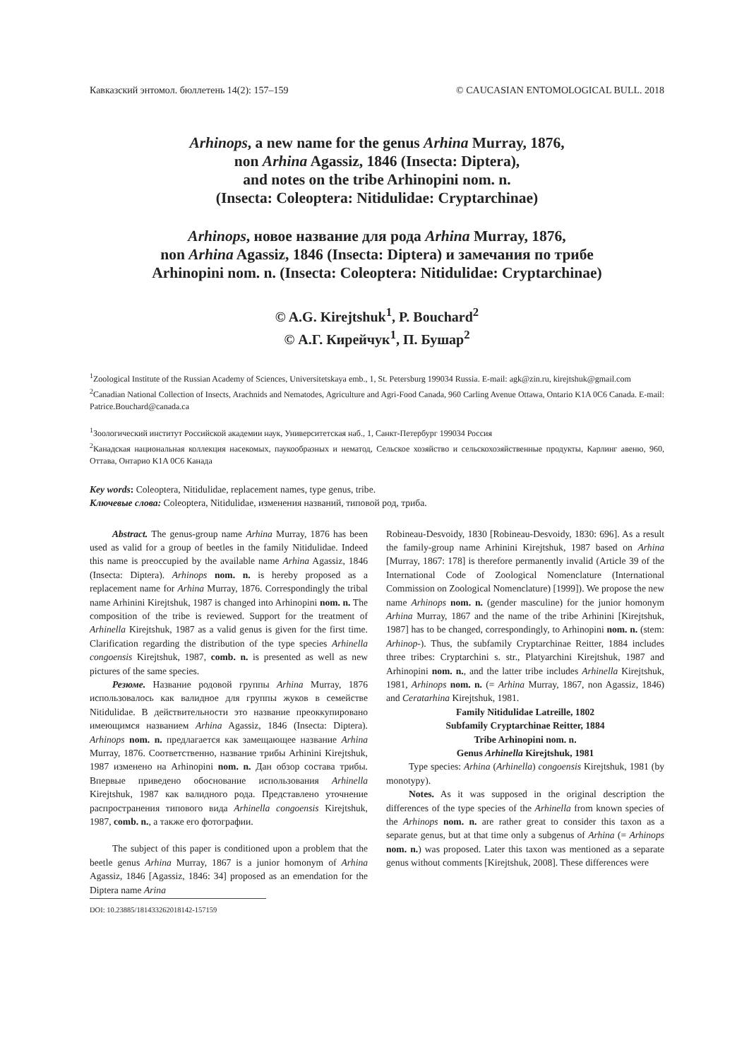Кавказский энтомол. бюллетень 14(2): 157–159 © CAUCASIAN ENTOMOLOGICAL BULL. 2018
Arhinops, a new name for the genus Arhina Murray, 1876,
non Arhina Agassiz, 1846 (Insecta: Diptera),
and notes on the tribe Arhinopini nom. n.
(Insecta: Coleoptera: Nitidulidae: Cryptarchinae)
Arhinops, новое название для рода Arhina Murray, 1876,
non Arhina Agassiz, 1846 (Insecta: Diptera) и замечания по трибе
Arhinopini nom. n. (Insecta: Coleoptera: Nitidulidae: Cryptarchinae)
© A.G. Kirejtshuk<sup>1</sup>, P. Bouchard<sup>2</sup>
© А.Г. Кирейчук<sup>1</sup>, П. Бушар<sup>2</sup>
<sup>1</sup> Zoological Institute of the Russian Academy of Sciences, Universitetskaya emb., 1, St. Petersburg 199034 Russia. E-mail: agk@zin.ru, kirejtshuk@gmail.com
<sup>2</sup> Canadian National Collection of Insects, Arachnids and Nematodes, Agriculture and Agri-Food Canada, 960 Carling Avenue Ottawa, Ontario K1A 0C6 Canada. E-mail: Patrice.Bouchard@canada.ca
<sup>1</sup> Зоологический институт Российской академии наук, Университетская наб., 1, Санкт-Петербург 199034 Россия
<sup>2</sup> Канадская национальная коллекция насекомых, паукообразных и нематод, Сельское хозяйство и сельскохозяйственные продукты, Карлинг авеню, 960, Оттава, Онтарио K1A 0C6 Канада
Key words: Coleoptera, Nitidulidae, replacement names, type genus, tribe.
Ключевые слова: Coleoptera, Nitidulidae, изменения названий, типовой род, триба.
Abstract. The genus-group name Arhina Murray, 1876 has been used as valid for a group of beetles in the family Nitidulidae. Indeed this name is preoccupied by the available name Arhina Agassiz, 1846 (Insecta: Diptera). Arhinops nom. n. is hereby proposed as a replacement name for Arhina Murray, 1876. Correspondingly the tribal name Arhinini Kirejtshuk, 1987 is changed into Arhinopini nom. n. The composition of the tribe is reviewed. Support for the treatment of Arhinella Kirejtshuk, 1987 as a valid genus is given for the first time. Clarification regarding the distribution of the type species Arhinella congoensis Kirejtshuk, 1987, comb. n. is presented as well as new pictures of the same species.
Резюме. Название родовой группы Arhina Murray, 1876 использовалось как валидное для группы жуков в семействе Nitidulidae. В действительности это название преоккупировано имеющимся названием Arhina Agassiz, 1846 (Insecta: Diptera). Arhinops nom. n. предлагается как замещающее название Arhina Murray, 1876. Соответственно, название трибы Arhinini Kirejtshuk, 1987 изменено на Arhinopini nom. n. Дан обзор состава трибы. Впервые приведено обоснование использования Arhinella Kirejtshuk, 1987 как валидного рода. Представлено уточнение распространения типового вида Arhinella congoensis Kirejtshuk, 1987, comb. n., а также его фотографии.
The subject of this paper is conditioned upon a problem that the beetle genus Arhina Murray, 1867 is a junior homonym of Arhina Agassiz, 1846 [Agassiz, 1846: 34] proposed as an emendation for the Diptera name Arina
DOI: 10.23885/181433262018142-157159
Robineau-Desvoidy, 1830 [Robineau-Desvoidy, 1830: 696]. As a result the family-group name Arhinini Kirejtshuk, 1987 based on Arhina [Murray, 1867: 178] is therefore permanently invalid (Article 39 of the International Code of Zoological Nomenclature (International Commission on Zoological Nomenclature) [1999]). We propose the new name Arhinops nom. n. (gender masculine) for the junior homonym Arhina Murray, 1867 and the name of the tribe Arhinini [Kirejtshuk, 1987] has to be changed, correspondingly, to Arhinopini nom. n. (stem: Arhinop-). Thus, the subfamily Cryptarchinae Reitter, 1884 includes three tribes: Cryptarchini s. str., Platyarchini Kirejtshuk, 1987 and Arhinopini nom. n., and the latter tribe includes Arhinella Kirejtshuk, 1981, Arhinops nom. n. (= Arhina Murray, 1867, non Agassiz, 1846) and Ceratarhina Kirejtshuk, 1981.
Family Nitidulidae Latreille, 1802
Subfamily Cryptarchinae Reitter, 1884
Tribe Arhinopini nom. n.
Genus Arhinella Kirejtshuk, 1981
Type species: Arhina (Arhinella) congoensis Kirejtshuk, 1981 (by monotypy).
Notes. As it was supposed in the original description the differences of the type species of the Arhinella from known species of the Arhinops nom. n. are rather great to consider this taxon as a separate genus, but at that time only a subgenus of Arhina (= Arhinops nom. n.) was proposed. Later this taxon was mentioned as a separate genus without comments [Kirejtshuk, 2008]. These differences were